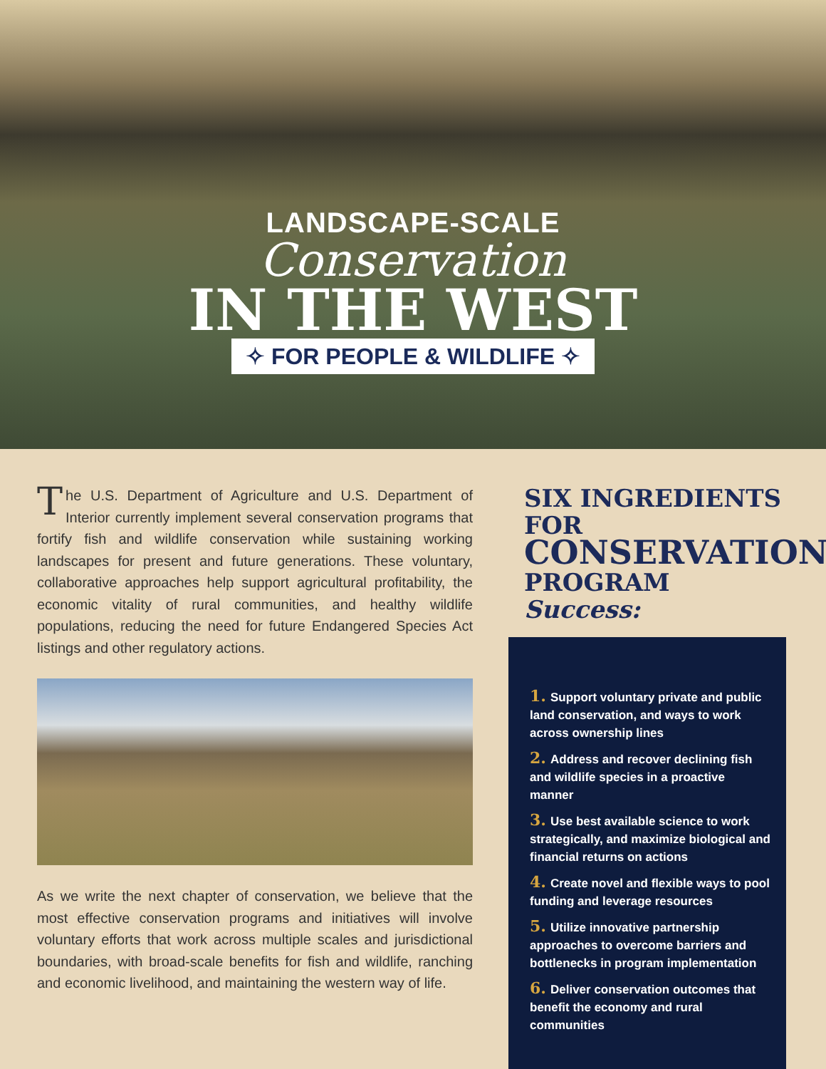LANDSCAPE-SCALE
Conservation
IN THE WEST
✧ FOR PEOPLE & WILDLIFE ✧
The U.S. Department of Agriculture and U.S. Department of Interior currently implement several conservation programs that fortify fish and wildlife conservation while sustaining working landscapes for present and future generations. These voluntary, collaborative approaches help support agricultural profitability, the economic vitality of rural communities, and healthy wildlife populations, reducing the need for future Endangered Species Act listings and other regulatory actions.
As we write the next chapter of conservation, we believe that the most effective conservation programs and initiatives will involve voluntary efforts that work across multiple scales and jurisdictional boundaries, with broad-scale benefits for fish and wildlife, ranching and economic livelihood, and maintaining the western way of life.
SIX INGREDIENTS FOR
CONSERVATION
PROGRAM Success:
1. Support voluntary private and public land conservation, and ways to work across ownership lines
2. Address and recover declining fish and wildlife species in a proactive manner
3. Use best available science to work strategically, and maximize biological and financial returns on actions
4. Create novel and flexible ways to pool funding and leverage resources
5. Utilize innovative partnership approaches to overcome barriers and bottlenecks in program implementation
6. Deliver conservation outcomes that benefit the economy and rural communities